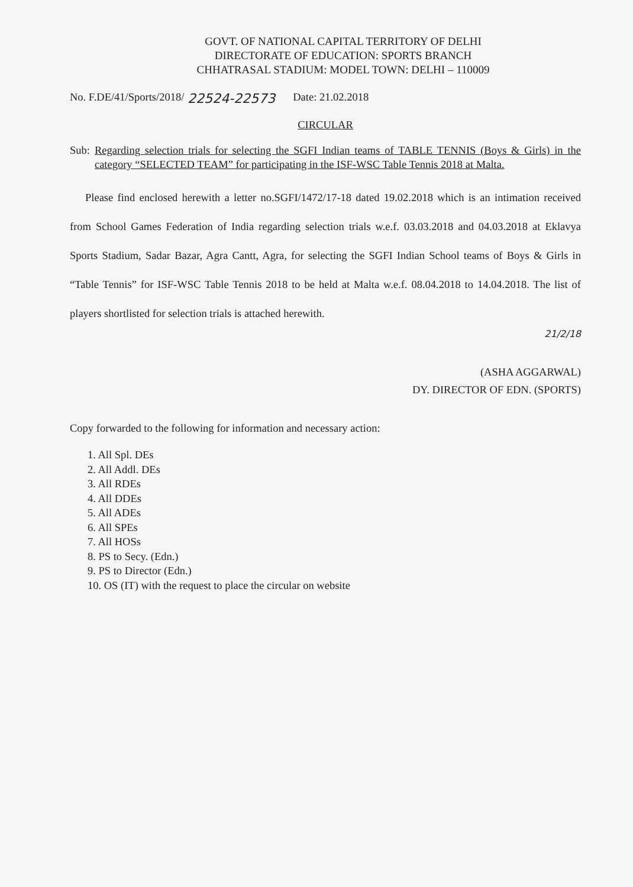GOVT. OF NATIONAL CAPITAL TERRITORY OF DELHI
DIRECTORATE OF EDUCATION: SPORTS BRANCH
CHHATRASAL STADIUM: MODEL TOWN: DELHI – 110009
No. F.DE/41/Sports/2018/ 22524-22573 Date: 21.02.2018
CIRCULAR
Sub: Regarding selection trials for selecting the SGFI Indian teams of TABLE TENNIS (Boys & Girls) in the category “SELECTED TEAM” for participating in the ISF-WSC Table Tennis 2018 at Malta.
Please find enclosed herewith a letter no.SGFI/1472/17-18 dated 19.02.2018 which is an intimation received from School Games Federation of India regarding selection trials w.e.f. 03.03.2018 and 04.03.2018 at Eklavya Sports Stadium, Sadar Bazar, Agra Cantt, Agra, for selecting the SGFI Indian School teams of Boys & Girls in “Table Tennis” for ISF-WSC Table Tennis 2018 to be held at Malta w.e.f. 08.04.2018 to 14.04.2018. The list of players shortlisted for selection trials is attached herewith.
21/2/18
(ASHA AGGARWAL)
DY. DIRECTOR OF EDN. (SPORTS)
Copy forwarded to the following for information and necessary action:
1. All Spl. DEs
2. All Addl. DEs
3. All RDEs
4. All DDEs
5. All ADEs
6. All SPEs
7. All HOSs
8. PS to Secy. (Edn.)
9. PS to Director (Edn.)
10. OS (IT) with the request to place the circular on website